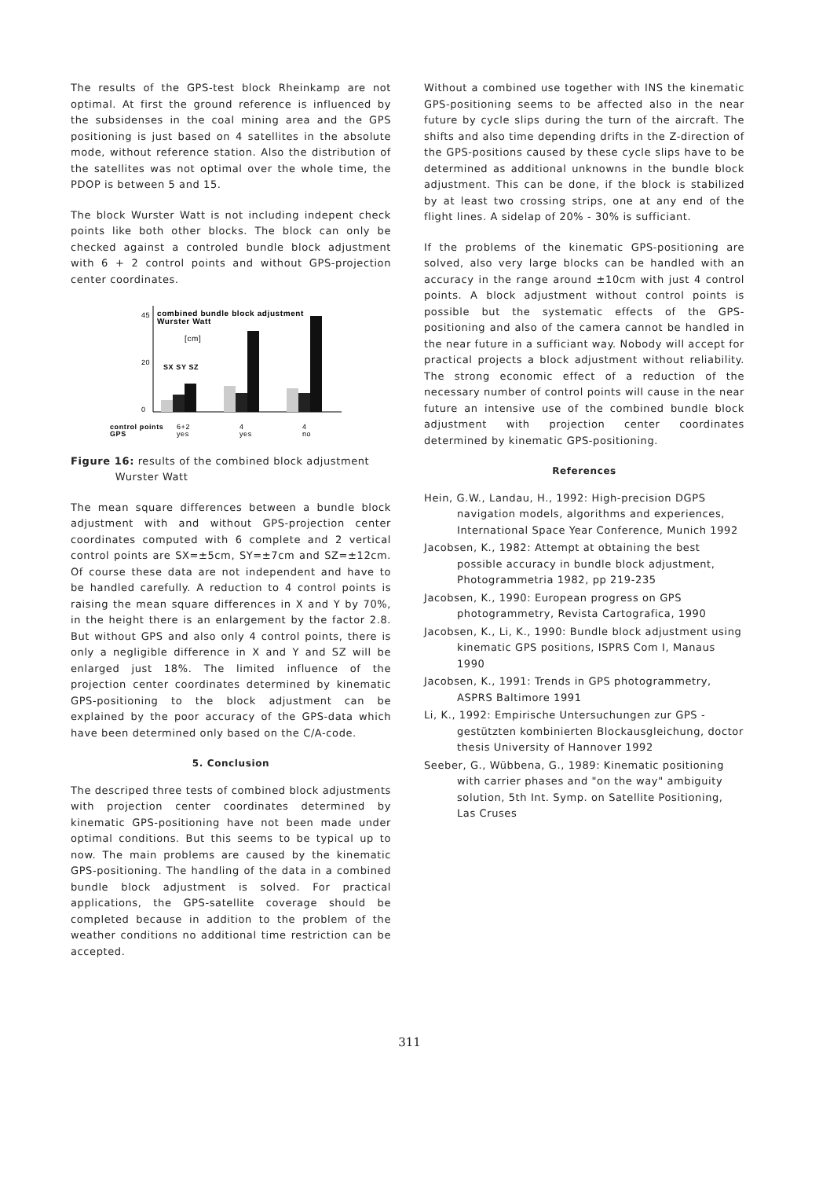The results of the GPS-test block Rheinkamp are not optimal. At first the ground reference is influenced by the subsidenses in the coal mining area and the GPS positioning is just based on 4 satellites in the absolute mode, without reference station. Also the distribution of the satellites was not optimal over the whole time, the PDOP is between 5 and 15.
The block Wurster Watt is not including indepent check points like both other blocks. The block can only be checked against a controled bundle block adjustment with 6 + 2 control points and without GPS-projection center coordinates.
combined bundle block adjustment
Wurster Watt
[cm]
SX SY SZ
0
20
45
control points
GPS
6+2
yes
4
yes
4
no
Figure 16: results of the combined block adjustment
Wurster Watt
The mean square differences between a bundle block adjustment with and without GPS-projection center coordinates computed with 6 complete and 2 vertical control points are SX=±5cm, SY=±7cm and SZ=±12cm. Of course these data are not independent and have to be handled carefully. A reduction to 4 control points is raising the mean square differences in X and Y by 70%, in the height there is an enlargement by the factor 2.8. But without GPS and also only 4 control points, there is only a negligible difference in X and Y and SZ will be enlarged just 18%. The limited influence of the projection center coordinates determined by kinematic GPS-positioning to the block adjustment can be explained by the poor accuracy of the GPS-data which have been determined only based on the C/A-code.
5. Conclusion
The descriped three tests of combined block adjustments with projection center coordinates determined by kinematic GPS-positioning have not been made under optimal conditions. But this seems to be typical up to now. The main problems are caused by the kinematic GPS-positioning. The handling of the data in a combined bundle block adjustment is solved. For practical applications, the GPS-satellite coverage should be completed because in addition to the problem of the weather conditions no additional time restriction can be accepted.
Without a combined use together with INS the kinematic GPS-positioning seems to be affected also in the near future by cycle slips during the turn of the aircraft. The shifts and also time depending drifts in the Z-direction of the GPS-positions caused by these cycle slips have to be determined as additional unknowns in the bundle block adjustment. This can be done, if the block is stabilized by at least two crossing strips, one at any end of the flight lines. A sidelap of 20% - 30% is sufficiant.
If the problems of the kinematic GPS-positioning are solved, also very large blocks can be handled with an accuracy in the range around ±10cm with just 4 control points. A block adjustment without control points is possible but the systematic effects of the GPS-positioning and also of the camera cannot be handled in the near future in a sufficiant way. Nobody will accept for practical projects a block adjustment without reliability. The strong economic effect of a reduction of the necessary number of control points will cause in the near future an intensive use of the combined bundle block adjustment with projection center coordinates determined by kinematic GPS-positioning.
References
Hein, G.W., Landau, H., 1992: High-precision DGPS navigation models, algorithms and experiences, International Space Year Conference, Munich 1992
Jacobsen, K., 1982: Attempt at obtaining the best possible accuracy in bundle block adjustment, Photogrammetria 1982, pp 219-235
Jacobsen, K., 1990: European progress on GPS photogrammetry, Revista Cartografica, 1990
Jacobsen, K., Li, K., 1990: Bundle block adjustment using kinematic GPS positions, ISPRS Com I, Manaus 1990
Jacobsen, K., 1991: Trends in GPS photogrammetry, ASPRS Baltimore 1991
Li, K., 1992: Empirische Untersuchungen zur GPS -gestützten kombinierten Blockausgleichung, doctor thesis University of Hannover 1992
Seeber, G., Wübbena, G., 1989: Kinematic positioning with carrier phases and "on the way" ambiguity solution, 5th Int. Symp. on Satellite Positioning, Las Cruses
311